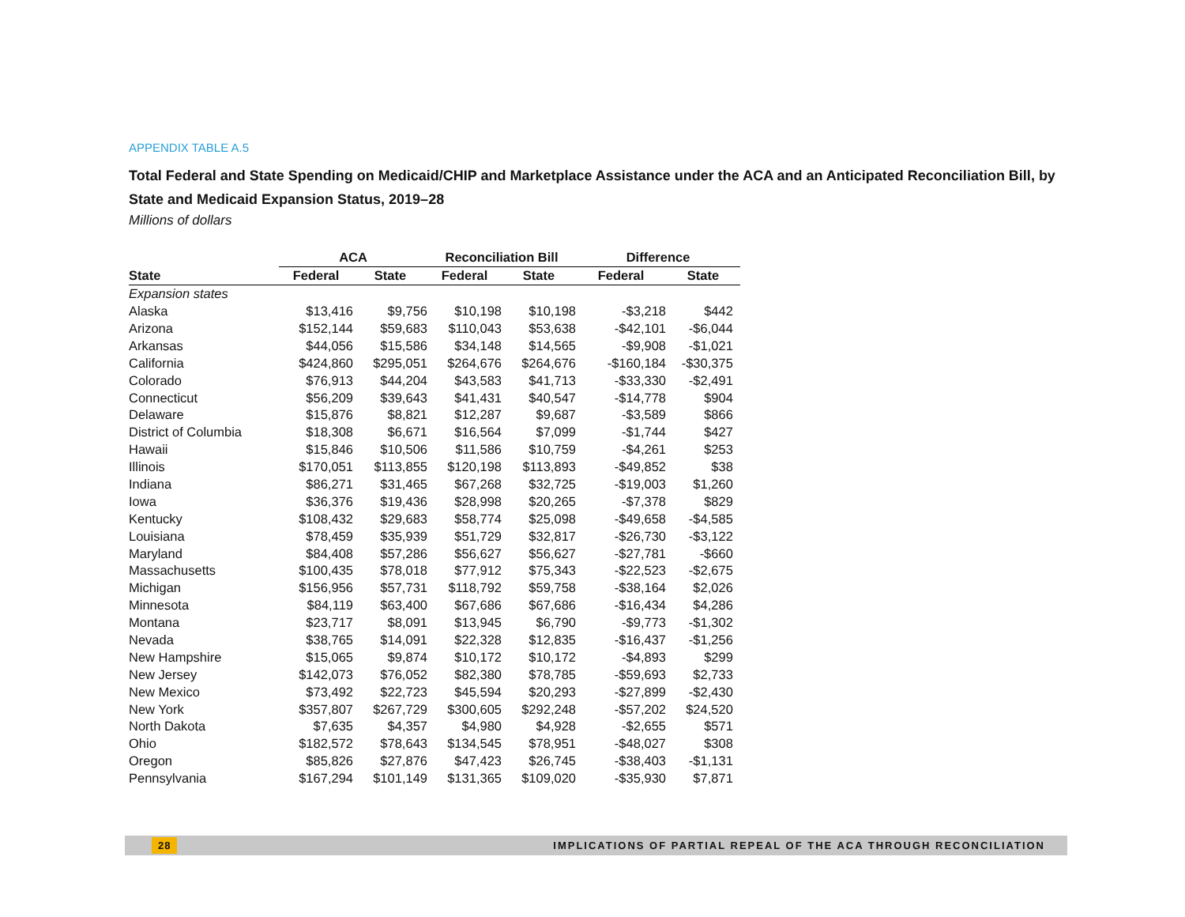APPENDIX TABLE A.5
Total Federal and State Spending on Medicaid/CHIP and Marketplace Assistance under the ACA and an Anticipated Reconciliation Bill, by State and Medicaid Expansion Status, 2019–28
Millions of dollars
| | ACA | | Reconciliation Bill | | Difference | |
| --- | --- | --- | --- | --- | --- | --- |
| State | Federal | State | Federal | State | Federal | State |
| Expansion states | | | | | | |
| Alaska | $13,416 | $9,756 | $10,198 | $10,198 | -$3,218 | $442 |
| Arizona | $152,144 | $59,683 | $110,043 | $53,638 | -$42,101 | -$6,044 |
| Arkansas | $44,056 | $15,586 | $34,148 | $14,565 | -$9,908 | -$1,021 |
| California | $424,860 | $295,051 | $264,676 | $264,676 | -$160,184 | -$30,375 |
| Colorado | $76,913 | $44,204 | $43,583 | $41,713 | -$33,330 | -$2,491 |
| Connecticut | $56,209 | $39,643 | $41,431 | $40,547 | -$14,778 | $904 |
| Delaware | $15,876 | $8,821 | $12,287 | $9,687 | -$3,589 | $866 |
| District of Columbia | $18,308 | $6,671 | $16,564 | $7,099 | -$1,744 | $427 |
| Hawaii | $15,846 | $10,506 | $11,586 | $10,759 | -$4,261 | $253 |
| Illinois | $170,051 | $113,855 | $120,198 | $113,893 | -$49,852 | $38 |
| Indiana | $86,271 | $31,465 | $67,268 | $32,725 | -$19,003 | $1,260 |
| Iowa | $36,376 | $19,436 | $28,998 | $20,265 | -$7,378 | $829 |
| Kentucky | $108,432 | $29,683 | $58,774 | $25,098 | -$49,658 | -$4,585 |
| Louisiana | $78,459 | $35,939 | $51,729 | $32,817 | -$26,730 | -$3,122 |
| Maryland | $84,408 | $57,286 | $56,627 | $56,627 | -$27,781 | -$660 |
| Massachusetts | $100,435 | $78,018 | $77,912 | $75,343 | -$22,523 | -$2,675 |
| Michigan | $156,956 | $57,731 | $118,792 | $59,758 | -$38,164 | $2,026 |
| Minnesota | $84,119 | $63,400 | $67,686 | $67,686 | -$16,434 | $4,286 |
| Montana | $23,717 | $8,091 | $13,945 | $6,790 | -$9,773 | -$1,302 |
| Nevada | $38,765 | $14,091 | $22,328 | $12,835 | -$16,437 | -$1,256 |
| New Hampshire | $15,065 | $9,874 | $10,172 | $10,172 | -$4,893 | $299 |
| New Jersey | $142,073 | $76,052 | $82,380 | $78,785 | -$59,693 | $2,733 |
| New Mexico | $73,492 | $22,723 | $45,594 | $20,293 | -$27,899 | -$2,430 |
| New York | $357,807 | $267,729 | $300,605 | $292,248 | -$57,202 | $24,520 |
| North Dakota | $7,635 | $4,357 | $4,980 | $4,928 | -$2,655 | $571 |
| Ohio | $182,572 | $78,643 | $134,545 | $78,951 | -$48,027 | $308 |
| Oregon | $85,826 | $27,876 | $47,423 | $26,745 | -$38,403 | -$1,131 |
| Pennsylvania | $167,294 | $101,149 | $131,365 | $109,020 | -$35,930 | $7,871 |
28 IMPLICATIONS OF PARTIAL REPEAL OF THE ACA THROUGH RECONCILIATION